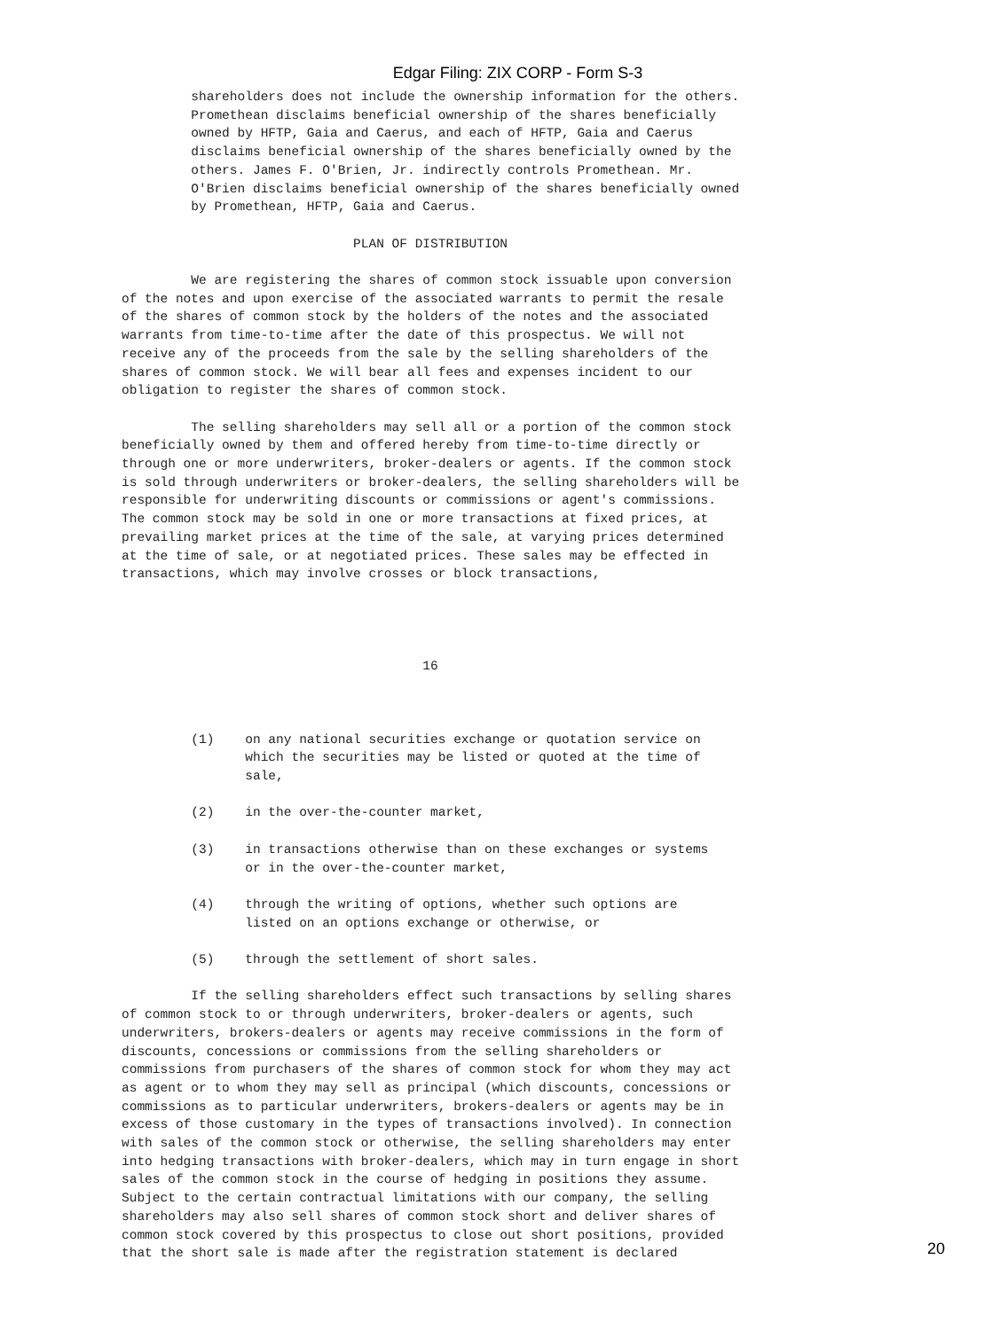Edgar Filing: ZIX CORP - Form S-3
         shareholders does not include the ownership information for the others.
         Promethean disclaims beneficial ownership of the shares beneficially
         owned by HFTP, Gaia and Caerus, and each of HFTP, Gaia and Caerus
         disclaims beneficial ownership of the shares beneficially owned by the
         others. James F. O'Brien, Jr. indirectly controls Promethean. Mr.
         O'Brien disclaims beneficial ownership of the shares beneficially owned
         by Promethean, HFTP, Gaia and Caerus.

                              PLAN OF DISTRIBUTION

         We are registering the shares of common stock issuable upon conversion
of the notes and upon exercise of the associated warrants to permit the resale
of the shares of common stock by the holders of the notes and the associated
warrants from time-to-time after the date of this prospectus. We will not
receive any of the proceeds from the sale by the selling shareholders of the
shares of common stock. We will bear all fees and expenses incident to our
obligation to register the shares of common stock.

         The selling shareholders may sell all or a portion of the common stock
beneficially owned by them and offered hereby from time-to-time directly or
through one or more underwriters, broker-dealers or agents. If the common stock
is sold through underwriters or broker-dealers, the selling shareholders will be
responsible for underwriting discounts or commissions or agent's commissions.
The common stock may be sold in one or more transactions at fixed prices, at
prevailing market prices at the time of the sale, at varying prices determined
at the time of sale, or at negotiated prices. These sales may be effected in
transactions, which may involve crosses or block transactions,




                                       16



         (1)    on any national securities exchange or quotation service on
                which the securities may be listed or quoted at the time of
                sale,

         (2)    in the over-the-counter market,

         (3)    in transactions otherwise than on these exchanges or systems
                or in the over-the-counter market,

         (4)    through the writing of options, whether such options are
                listed on an options exchange or otherwise, or

         (5)    through the settlement of short sales.

         If the selling shareholders effect such transactions by selling shares
of common stock to or through underwriters, broker-dealers or agents, such
underwriters, brokers-dealers or agents may receive commissions in the form of
discounts, concessions or commissions from the selling shareholders or
commissions from purchasers of the shares of common stock for whom they may act
as agent or to whom they may sell as principal (which discounts, concessions or
commissions as to particular underwriters, brokers-dealers or agents may be in
excess of those customary in the types of transactions involved). In connection
with sales of the common stock or otherwise, the selling shareholders may enter
into hedging transactions with broker-dealers, which may in turn engage in short
sales of the common stock in the course of hedging in positions they assume.
Subject to the certain contractual limitations with our company, the selling
shareholders may also sell shares of common stock short and deliver shares of
common stock covered by this prospectus to close out short positions, provided
that the short sale is made after the registration statement is declared
20